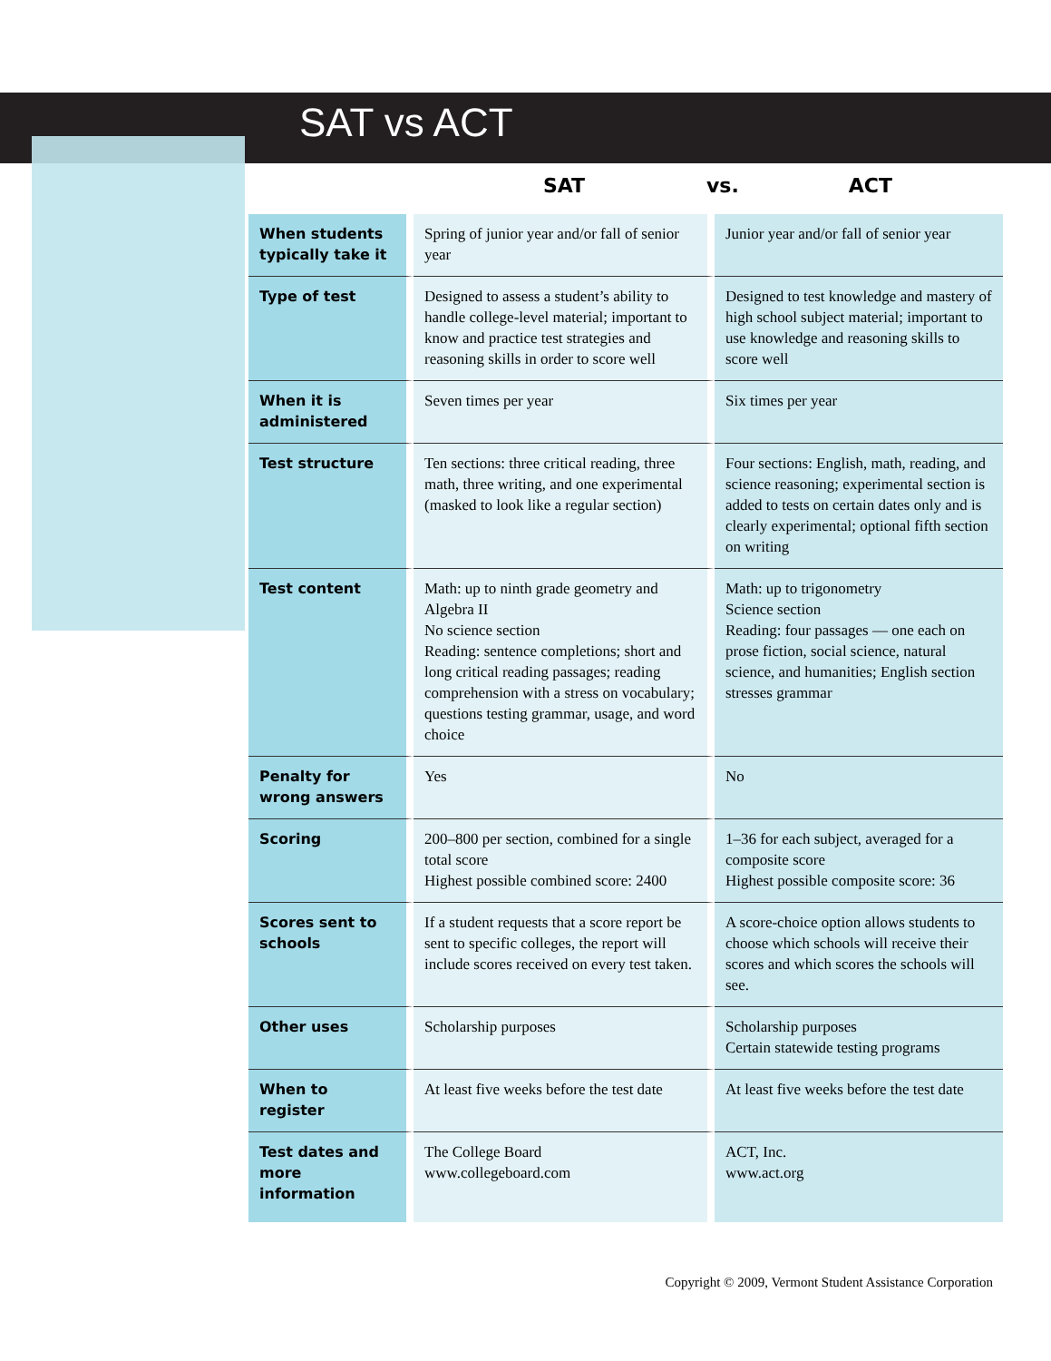SAT vs ACT
| | SAT | vs. ACT |
| --- | --- | --- |
| When students typically take it | Spring of junior year and/or fall of senior year | Junior year and/or fall of senior year |
| Type of test | Designed to assess a student’s ability to handle college-level material; important to know and practice test strategies and reasoning skills in order to score well | Designed to test knowledge and mastery of high school subject material; important to use knowledge and reasoning skills to score well |
| When it is administered | Seven times per year | Six times per year |
| Test structure | Ten sections: three critical reading, three math, three writing, and one experimental (masked to look like a regular section) | Four sections: English, math, reading, and science reasoning; experimental section is added to tests on certain dates only and is clearly experimental; optional fifth section on writing |
| Test content | Math: up to ninth grade geometry and Algebra II No science section Reading: sentence completions; short and long critical reading passages; reading comprehension with a stress on vocabulary; questions testing grammar, usage, and word choice | Math: up to trigonometry Science section Reading: four passages — one each on prose fiction, social science, natural science, and humanities; English section stresses grammar |
| Penalty for wrong answers | Yes | No |
| Scoring | 200–800 per section, combined for a single total score Highest possible combined score: 2400 | 1–36 for each subject, averaged for a composite score Highest possible composite score: 36 |
| Scores sent to schools | If a student requests that a score report be sent to specific colleges, the report will include scores received on every test taken. | A score-choice option allows students to choose which schools will receive their scores and which scores the schools will see. |
| Other uses | Scholarship purposes | Scholarship purposes Certain statewide testing programs |
| When to register | At least five weeks before the test date | At least five weeks before the test date |
| Test dates and more information | The College Board www.collegeboard.com | ACT, Inc. www.act.org |
Copyright © 2009, Vermont Student Assistance Corporation